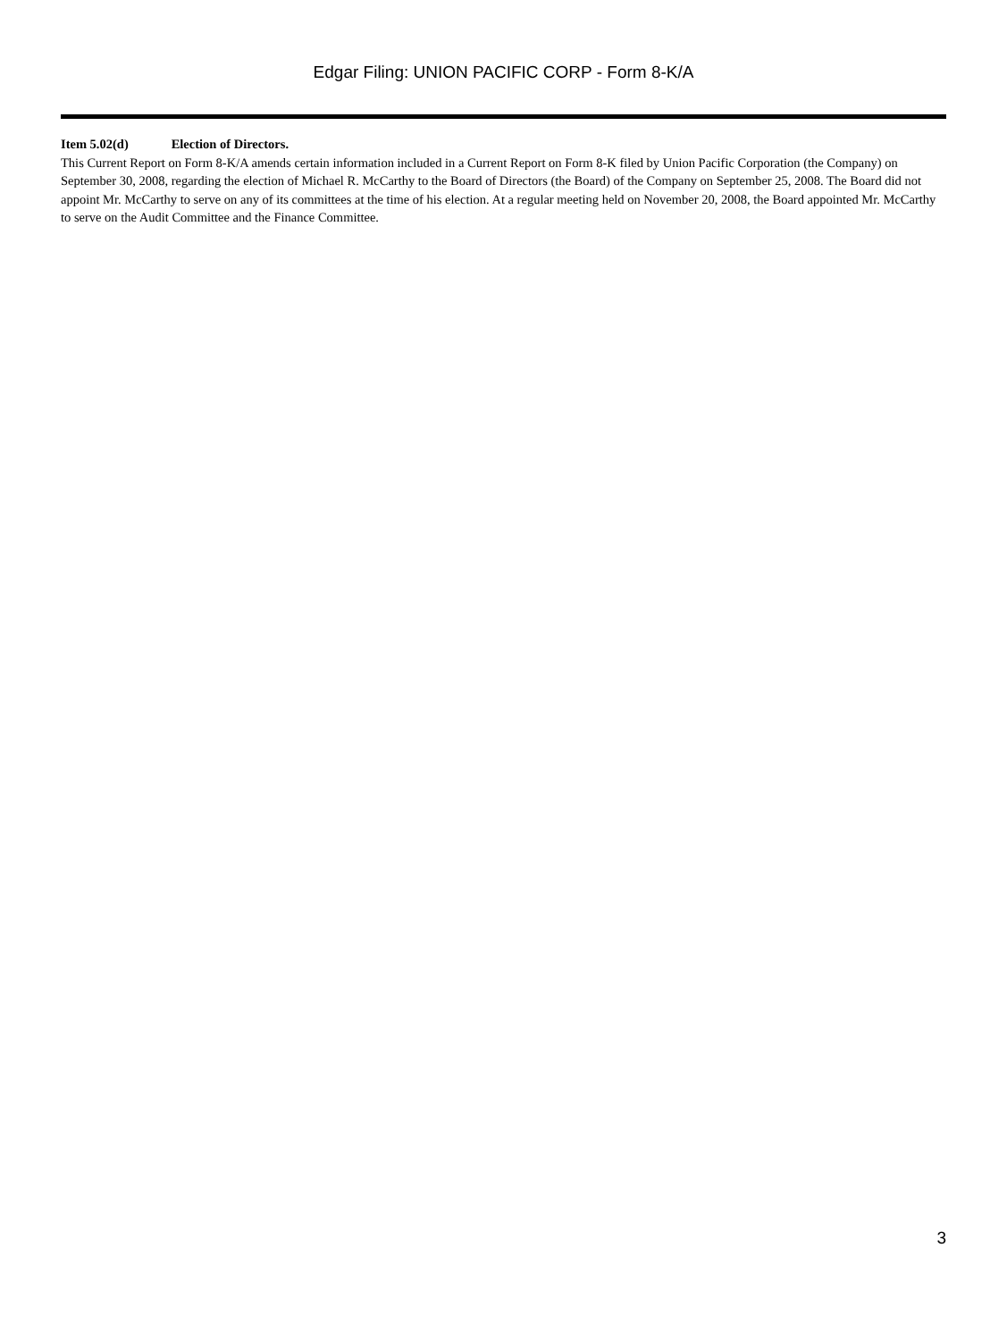Edgar Filing: UNION PACIFIC CORP - Form 8-K/A
Item 5.02(d) Election of Directors.
This Current Report on Form 8-K/A amends certain information included in a Current Report on Form 8-K filed by Union Pacific Corporation (the Company) on September 30, 2008, regarding the election of Michael R. McCarthy to the Board of Directors (the Board) of the Company on September 25, 2008. The Board did not appoint Mr. McCarthy to serve on any of its committees at the time of his election. At a regular meeting held on November 20, 2008, the Board appointed Mr. McCarthy to serve on the Audit Committee and the Finance Committee.
3